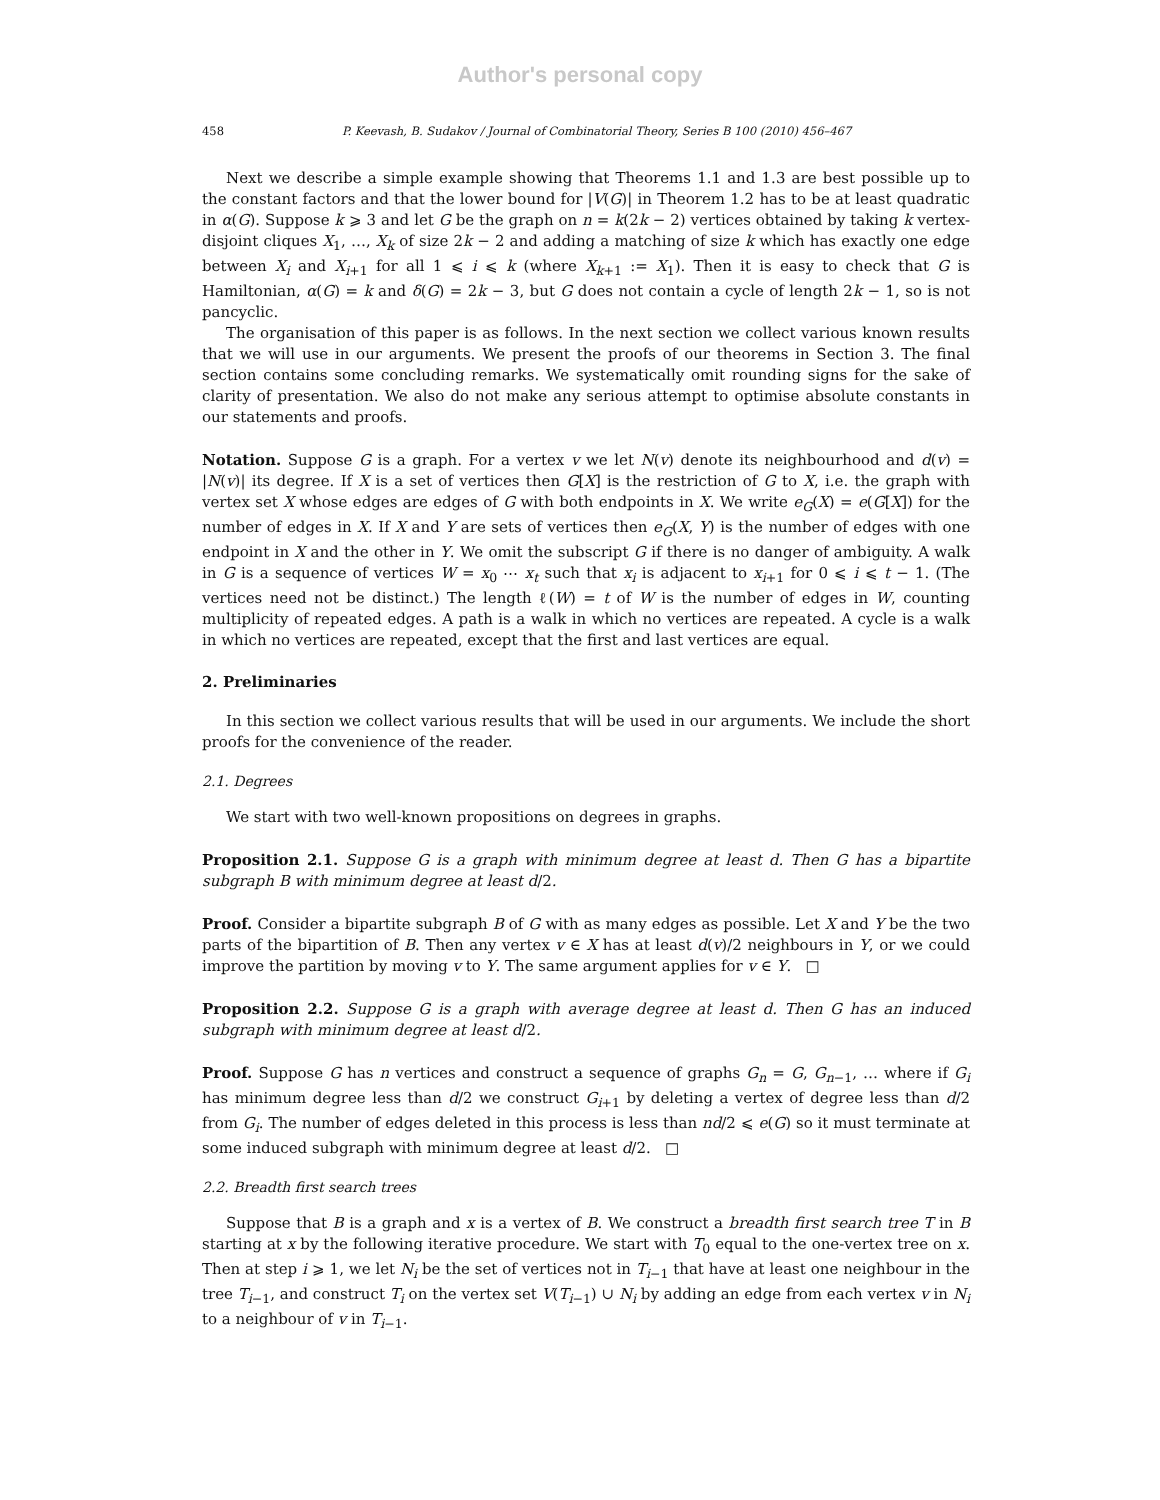Author's personal copy
458 P. Keevash, B. Sudakov / Journal of Combinatorial Theory, Series B 100 (2010) 456–467
Next we describe a simple example showing that Theorems 1.1 and 1.3 are best possible up to the constant factors and that the lower bound for |V(G)| in Theorem 1.2 has to be at least quadratic in α(G). Suppose k ⩾ 3 and let G be the graph on n = k(2k − 2) vertices obtained by taking k vertex-disjoint cliques X<sub>1</sub>, …, X<sub>k</sub> of size 2k − 2 and adding a matching of size k which has exactly one edge between X<sub>i</sub> and X<sub>i+1</sub> for all 1 ⩽ i ⩽ k (where X<sub>k+1</sub> := X<sub>1</sub>). Then it is easy to check that G is Hamiltonian, α(G) = k and δ(G) = 2k − 3, but G does not contain a cycle of length 2k − 1, so is not pancyclic.
The organisation of this paper is as follows. In the next section we collect various known results that we will use in our arguments. We present the proofs of our theorems in Section 3. The final section contains some concluding remarks. We systematically omit rounding signs for the sake of clarity of presentation. We also do not make any serious attempt to optimise absolute constants in our statements and proofs.
Notation. Suppose G is a graph. For a vertex v we let N(v) denote its neighbourhood and d(v) = |N(v)| its degree. If X is a set of vertices then G[X] is the restriction of G to X, i.e. the graph with vertex set X whose edges are edges of G with both endpoints in X. We write e<sub>G</sub>(X) = e(G[X]) for the number of edges in X. If X and Y are sets of vertices then e<sub>G</sub>(X, Y) is the number of edges with one endpoint in X and the other in Y. We omit the subscript G if there is no danger of ambiguity. A walk in G is a sequence of vertices W = x<sub>0</sub> ⋯ x<sub>t</sub> such that x<sub>i</sub> is adjacent to x<sub>i+1</sub> for 0 ⩽ i ⩽ t − 1. (The vertices need not be distinct.) The length ℓ(W) = t of W is the number of edges in W, counting multiplicity of repeated edges. A path is a walk in which no vertices are repeated. A cycle is a walk in which no vertices are repeated, except that the first and last vertices are equal.
2. Preliminaries
In this section we collect various results that will be used in our arguments. We include the short proofs for the convenience of the reader.
2.1. Degrees
We start with two well-known propositions on degrees in graphs.
Proposition 2.1. Suppose G is a graph with minimum degree at least d. Then G has a bipartite subgraph B with minimum degree at least d/2.
Proof. Consider a bipartite subgraph B of G with as many edges as possible. Let X and Y be the two parts of the bipartition of B. Then any vertex v ∈ X has at least d(v)/2 neighbours in Y, or we could improve the partition by moving v to Y. The same argument applies for v ∈ Y. □
Proposition 2.2. Suppose G is a graph with average degree at least d. Then G has an induced subgraph with minimum degree at least d/2.
Proof. Suppose G has n vertices and construct a sequence of graphs G<sub>n</sub> = G, G<sub>n−1</sub>, … where if G<sub>i</sub> has minimum degree less than d/2 we construct G<sub>i+1</sub> by deleting a vertex of degree less than d/2 from G<sub>i</sub>. The number of edges deleted in this process is less than nd/2 ⩽ e(G) so it must terminate at some induced subgraph with minimum degree at least d/2. □
2.2. Breadth first search trees
Suppose that B is a graph and x is a vertex of B. We construct a breadth first search tree T in B starting at x by the following iterative procedure. We start with T<sub>0</sub> equal to the one-vertex tree on x. Then at step i ⩾ 1, we let N<sub>i</sub> be the set of vertices not in T<sub>i−1</sub> that have at least one neighbour in the tree T<sub>i−1</sub>, and construct T<sub>i</sub> on the vertex set V(T<sub>i−1</sub>) ∪ N<sub>i</sub> by adding an edge from each vertex v in N<sub>i</sub> to a neighbour of v in T<sub>i−1</sub>.